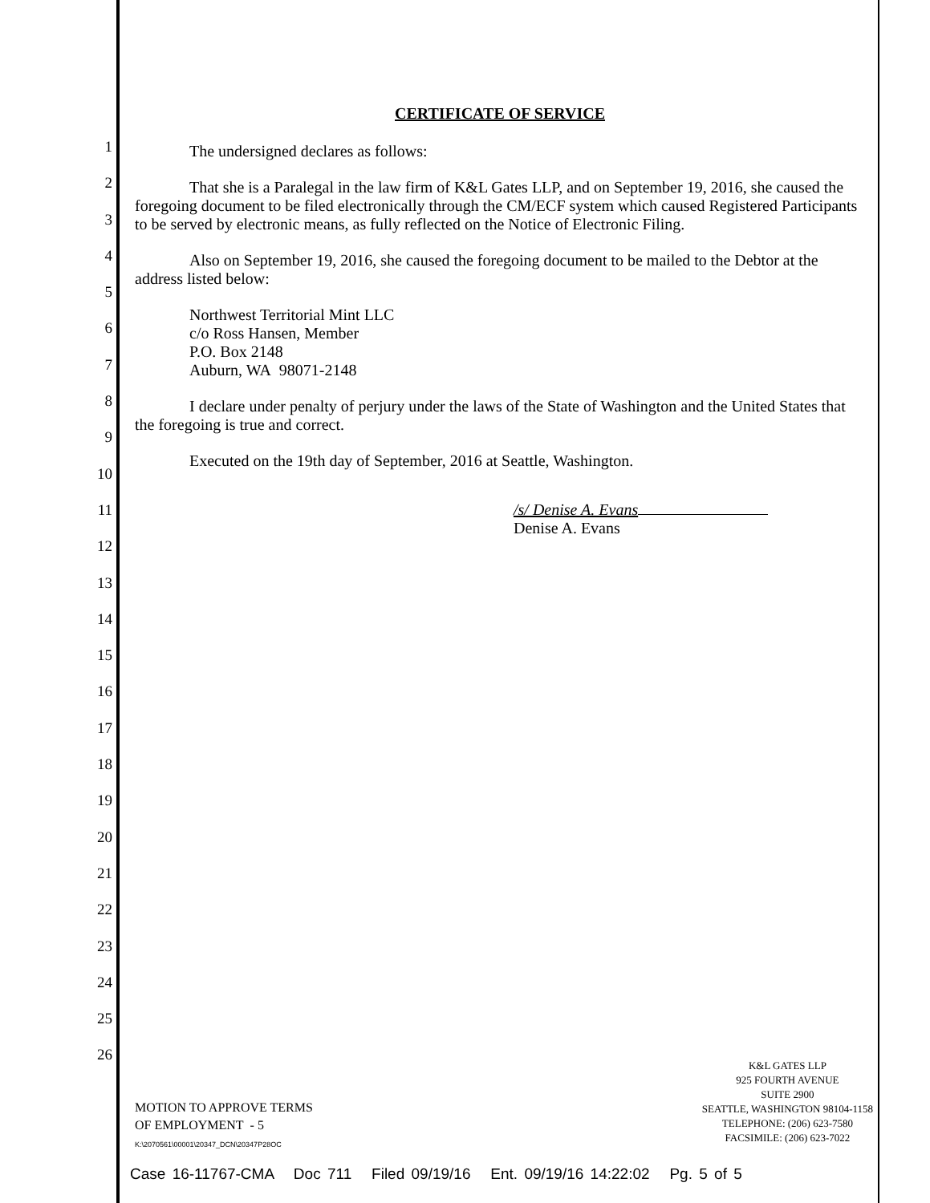1
2
3
4
5
6
7
8
9
10
11
12
13
14
15
16
17
18
19
20
21
22
23
24
25
26
CERTIFICATE OF SERVICE
The undersigned declares as follows:
That she is a Paralegal in the law firm of K&L Gates LLP, and on September 19, 2016, she caused the foregoing document to be filed electronically through the CM/ECF system which caused Registered Participants to be served by electronic means, as fully reflected on the Notice of Electronic Filing.
Also on September 19, 2016, she caused the foregoing document to be mailed to the Debtor at the address listed below:
Northwest Territorial Mint LLC
c/o Ross Hansen, Member
P.O. Box 2148
Auburn, WA 98071-2148
I declare under penalty of perjury under the laws of the State of Washington and the United States that the foregoing is true and correct.
Executed on the 19th day of September, 2016 at Seattle, Washington.
/s/ Denise A. Evans
Denise A. Evans
MOTION TO APPROVE TERMS
OF EMPLOYMENT - 5
K:\2070561\00001\20347_DCN\20347P28OC
K&L GATES LLP
925 FOURTH AVENUE
SUITE 2900
SEATTLE, WASHINGTON 98104-1158
TELEPHONE: (206) 623-7580
FACSIMILE: (206) 623-7022
Case 16-11767-CMA Doc 711 Filed 09/19/16 Ent. 09/19/16 14:22:02 Pg. 5 of 5